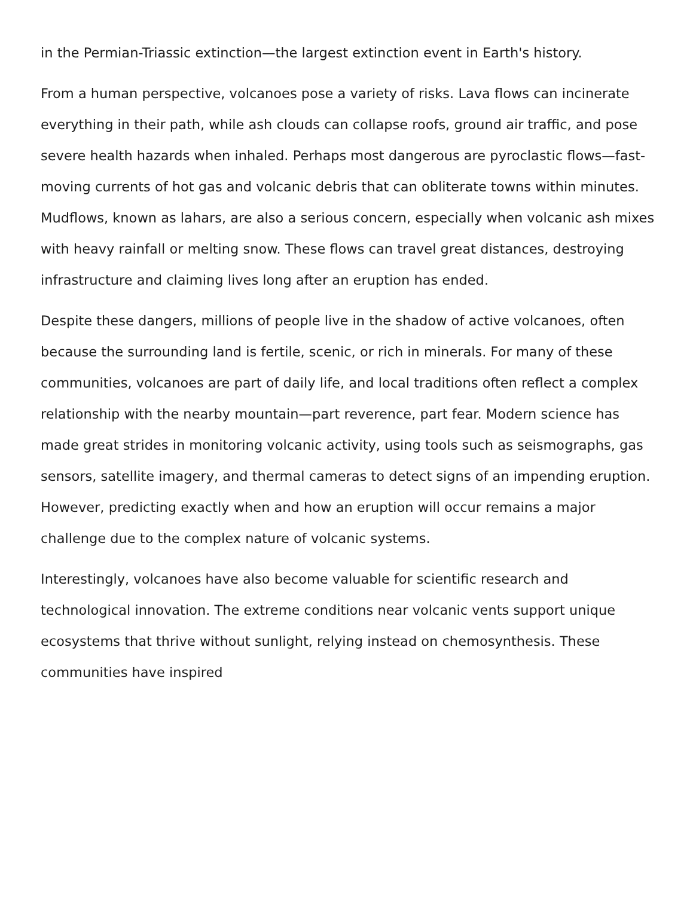in the Permian-Triassic extinction—the largest extinction event in Earth's history.
From a human perspective, volcanoes pose a variety of risks. Lava flows can incinerate everything in their path, while ash clouds can collapse roofs, ground air traffic, and pose severe health hazards when inhaled. Perhaps most dangerous are pyroclastic flows—fast-moving currents of hot gas and volcanic debris that can obliterate towns within minutes. Mudflows, known as lahars, are also a serious concern, especially when volcanic ash mixes with heavy rainfall or melting snow. These flows can travel great distances, destroying infrastructure and claiming lives long after an eruption has ended.
Despite these dangers, millions of people live in the shadow of active volcanoes, often because the surrounding land is fertile, scenic, or rich in minerals. For many of these communities, volcanoes are part of daily life, and local traditions often reflect a complex relationship with the nearby mountain—part reverence, part fear. Modern science has made great strides in monitoring volcanic activity, using tools such as seismographs, gas sensors, satellite imagery, and thermal cameras to detect signs of an impending eruption. However, predicting exactly when and how an eruption will occur remains a major challenge due to the complex nature of volcanic systems.
Interestingly, volcanoes have also become valuable for scientific research and technological innovation. The extreme conditions near volcanic vents support unique ecosystems that thrive without sunlight, relying instead on chemosynthesis. These communities have inspired